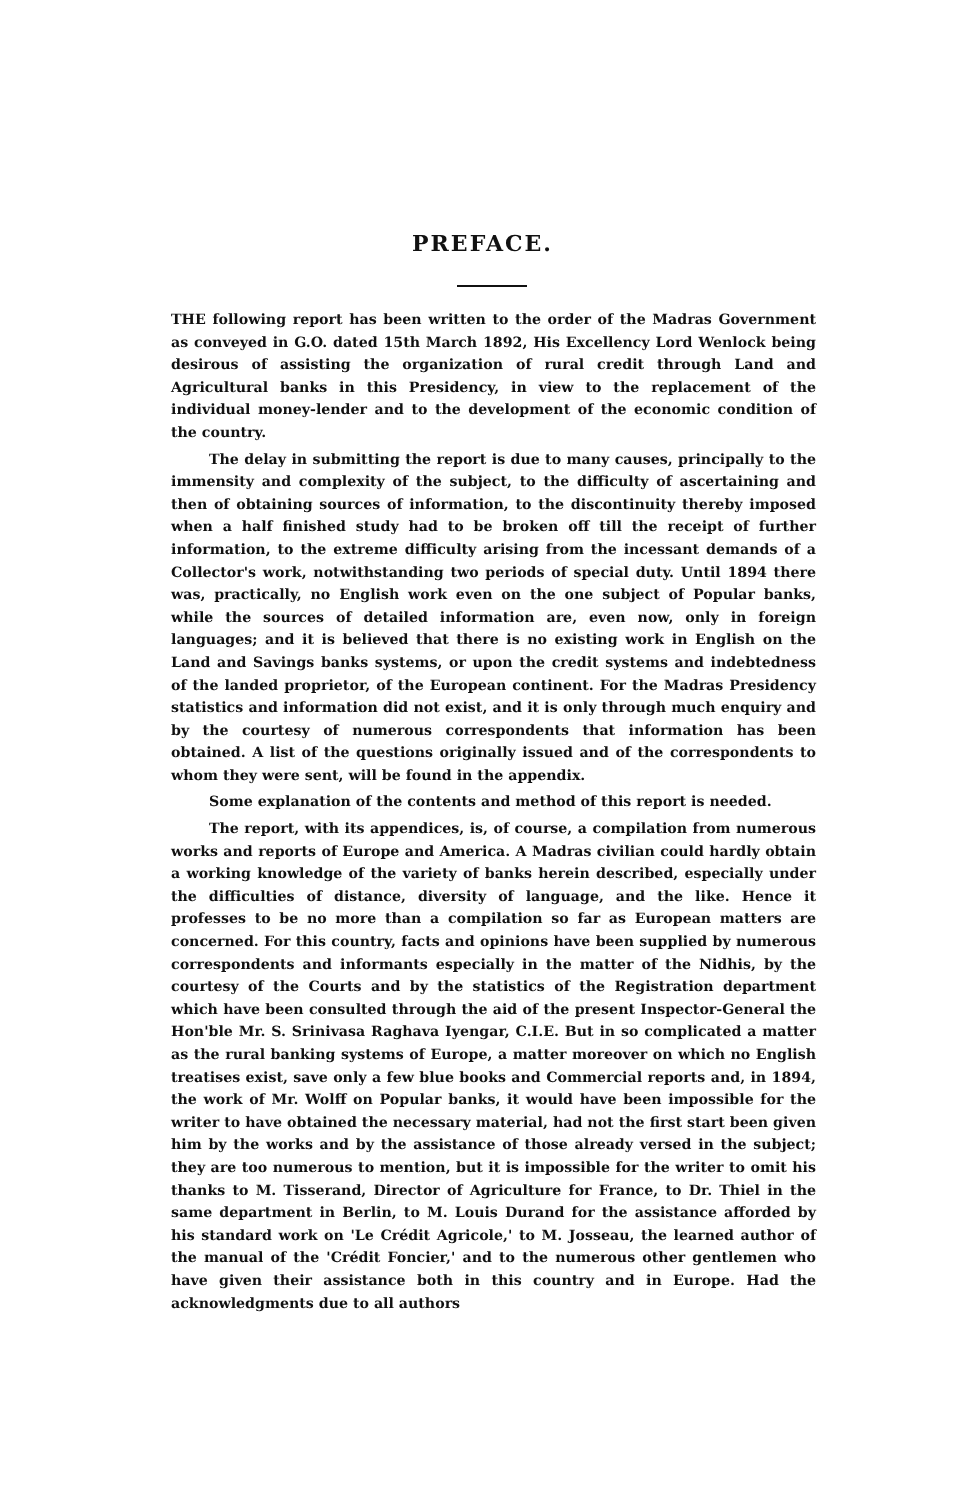PREFACE.
THE following report has been written to the order of the Madras Government as conveyed in G.O. dated 15th March 1892, His Excellency Lord Wenlock being desirous of assisting the organization of rural credit through Land and Agricultural banks in this Presidency, in view to the replacement of the individual money-lender and to the development of the economic condition of the country.
The delay in submitting the report is due to many causes, principally to the immensity and complexity of the subject, to the difficulty of ascertaining and then of obtaining sources of information, to the discontinuity thereby imposed when a half finished study had to be broken off till the receipt of further information, to the extreme difficulty arising from the incessant demands of a Collector's work, notwithstanding two periods of special duty. Until 1894 there was, practically, no English work even on the one subject of Popular banks, while the sources of detailed information are, even now, only in foreign languages; and it is believed that there is no existing work in English on the Land and Savings banks systems, or upon the credit systems and indebtedness of the landed proprietor, of the European continent. For the Madras Presidency statistics and information did not exist, and it is only through much enquiry and by the courtesy of numerous correspondents that information has been obtained. A list of the questions originally issued and of the correspondents to whom they were sent, will be found in the appendix.
Some explanation of the contents and method of this report is needed.
The report, with its appendices, is, of course, a compilation from numerous works and reports of Europe and America. A Madras civilian could hardly obtain a working knowledge of the variety of banks herein described, especially under the difficulties of distance, diversity of language, and the like. Hence it professes to be no more than a compilation so far as European matters are concerned. For this country, facts and opinions have been supplied by numerous correspondents and informants especially in the matter of the Nidhis, by the courtesy of the Courts and by the statistics of the Registration department which have been consulted through the aid of the present Inspector-General the Hon'ble Mr. S. Srinivasa Raghava Iyengar, C.I.E. But in so complicated a matter as the rural banking systems of Europe, a matter moreover on which no English treatises exist, save only a few blue books and Commercial reports and, in 1894, the work of Mr. Wolff on Popular banks, it would have been impossible for the writer to have obtained the necessary material, had not the first start been given him by the works and by the assistance of those already versed in the subject; they are too numerous to mention, but it is impossible for the writer to omit his thanks to M. Tisserand, Director of Agriculture for France, to Dr. Thiel in the same department in Berlin, to M. Louis Durand for the assistance afforded by his standard work on 'Le Crédit Agricole,' to M. Josseau, the learned author of the manual of the 'Crédit Foncier,' and to the numerous other gentlemen who have given their assistance both in this country and in Europe. Had the acknowledgments due to all authors